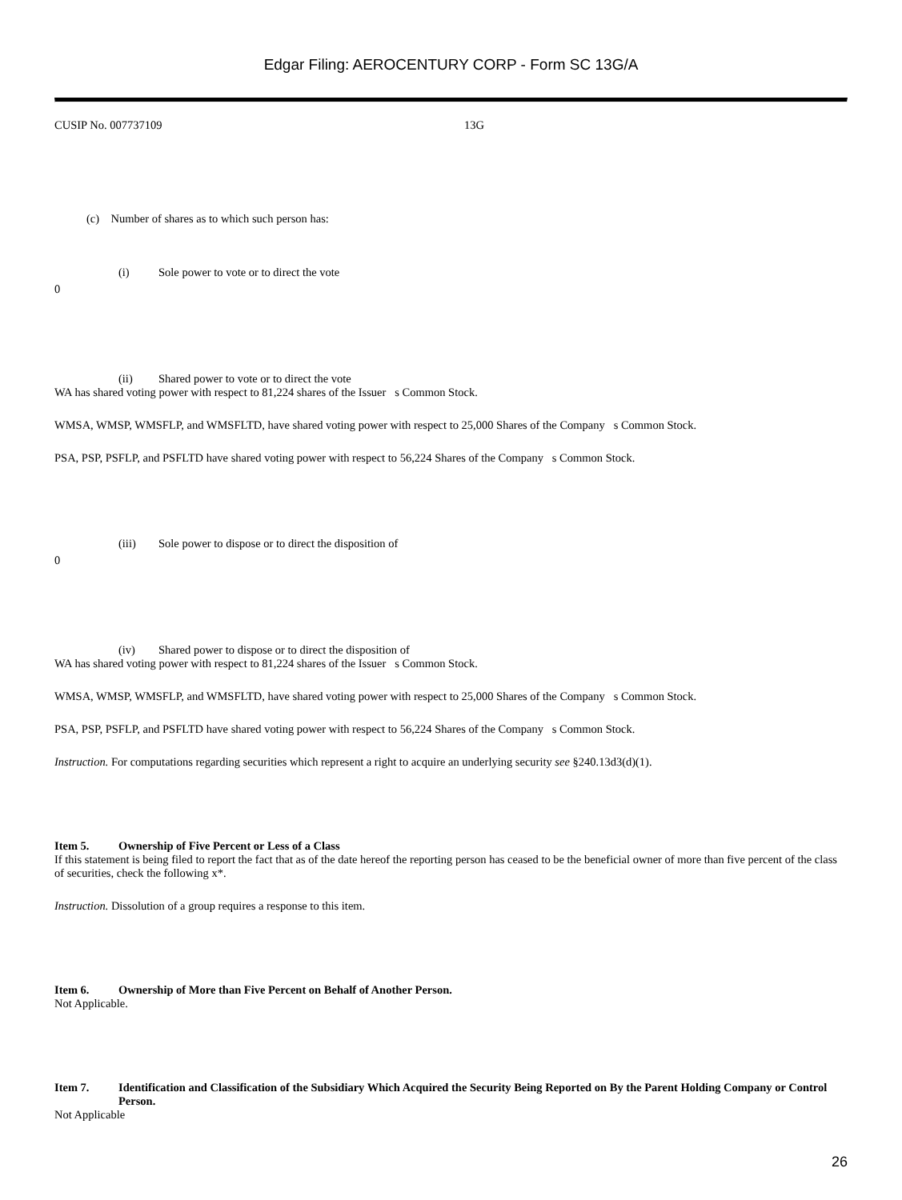Edgar Filing: AEROCENTURY CORP - Form SC 13G/A
CUSIP No. 007737109 13G
(c) Number of shares as to which such person has:
(i) Sole power to vote or to direct the vote
0
(ii) Shared power to vote or to direct the vote
WA has shared voting power with respect to 81,224 shares of the Issuer s Common Stock.
WMSA, WMSP, WMSFLP, and WMSFLTD, have shared voting power with respect to 25,000 Shares of the Company s Common Stock.
PSA, PSP, PSFLP, and PSFLTD have shared voting power with respect to 56,224 Shares of the Company s Common Stock.
(iii) Sole power to dispose or to direct the disposition of
0
(iv) Shared power to dispose or to direct the disposition of
WA has shared voting power with respect to 81,224 shares of the Issuer s Common Stock.
WMSA, WMSP, WMSFLP, and WMSFLTD, have shared voting power with respect to 25,000 Shares of the Company s Common Stock.
PSA, PSP, PSFLP, and PSFLTD have shared voting power with respect to 56,224 Shares of the Company s Common Stock.
Instruction. For computations regarding securities which represent a right to acquire an underlying security see §240.13d3(d)(1).
Item 5. Ownership of Five Percent or Less of a Class
If this statement is being filed to report the fact that as of the date hereof the reporting person has ceased to be the beneficial owner of more than five percent of the class of securities, check the following x*.
Instruction. Dissolution of a group requires a response to this item.
Item 6. Ownership of More than Five Percent on Behalf of Another Person.
Not Applicable.
Item 7. Identification and Classification of the Subsidiary Which Acquired the Security Being Reported on By the Parent Holding Company or Control Person.
Not Applicable
26